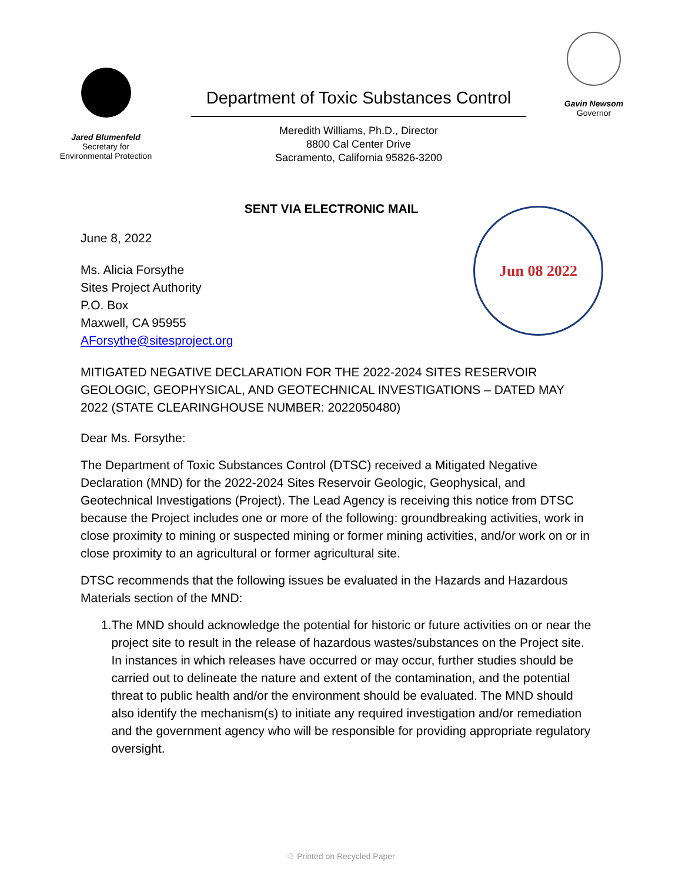Jared Blumenfeld
Secretary for
Environmental Protection
Department of Toxic Substances Control
Meredith Williams, Ph.D., Director
8800 Cal Center Drive
Sacramento, California 95826-3200
Gavin Newsom
Governor
Jun 08 2022
SENT VIA ELECTRONIC MAIL
June 8, 2022
Ms. Alicia Forsythe
Sites Project Authority
P.O. Box
Maxwell, CA 95955
AForsythe@sitesproject.org
MITIGATED NEGATIVE DECLARATION FOR THE 2022-2024 SITES RESERVOIR GEOLOGIC, GEOPHYSICAL, AND GEOTECHNICAL INVESTIGATIONS – DATED MAY 2022 (STATE CLEARINGHOUSE NUMBER: 2022050480)
Dear Ms. Forsythe:
The Department of Toxic Substances Control (DTSC) received a Mitigated Negative Declaration (MND) for the 2022-2024 Sites Reservoir Geologic, Geophysical, and Geotechnical Investigations (Project). The Lead Agency is receiving this notice from DTSC because the Project includes one or more of the following: groundbreaking activities, work in close proximity to mining or suspected mining or former mining activities, and/or work on or in close proximity to an agricultural or former agricultural site.
DTSC recommends that the following issues be evaluated in the Hazards and Hazardous Materials section of the MND:
1. The MND should acknowledge the potential for historic or future activities on or near the project site to result in the release of hazardous wastes/substances on the Project site. In instances in which releases have occurred or may occur, further studies should be carried out to delineate the nature and extent of the contamination, and the potential threat to public health and/or the environment should be evaluated. The MND should also identify the mechanism(s) to initiate any required investigation and/or remediation and the government agency who will be responsible for providing appropriate regulatory oversight.
♲ Printed on Recycled Paper